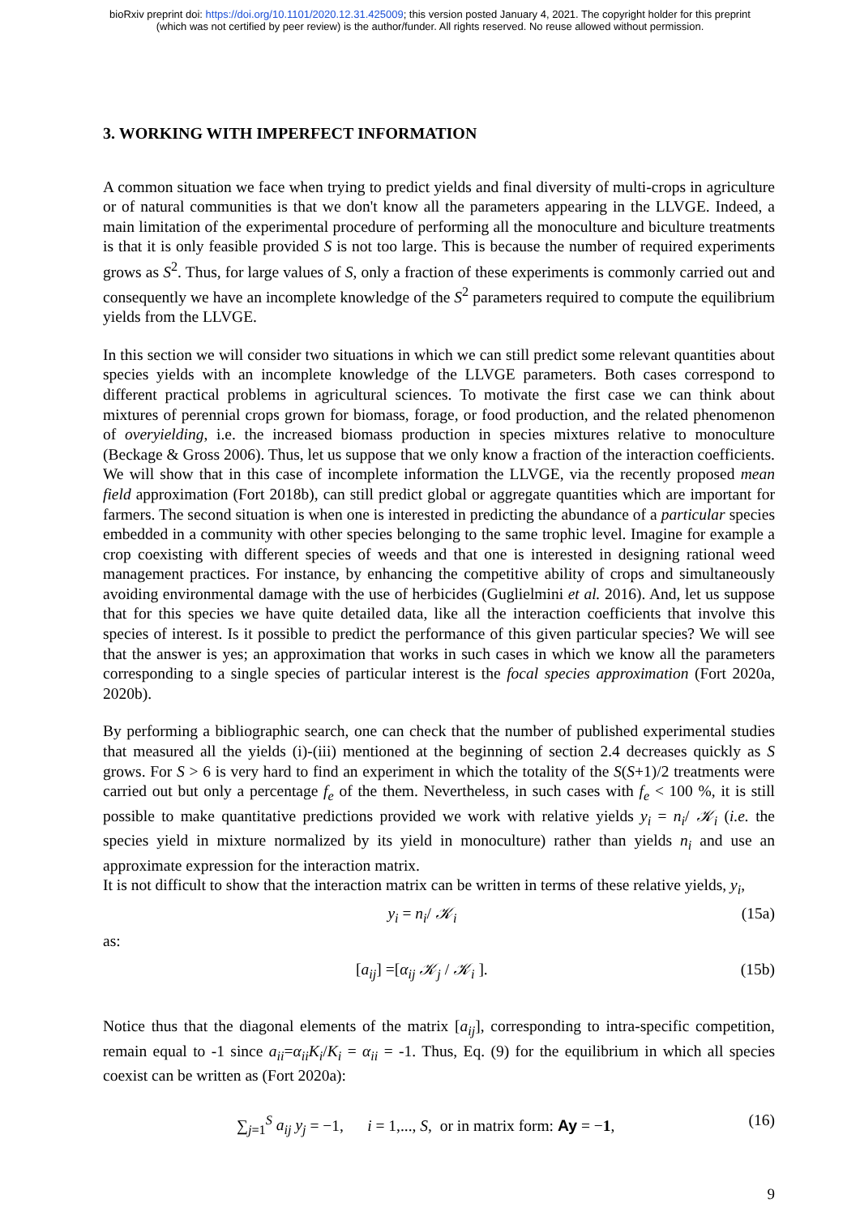bioRxiv preprint doi: https://doi.org/10.1101/2020.12.31.425009; this version posted January 4, 2021. The copyright holder for this preprint
(which was not certified by peer review) is the author/funder. All rights reserved. No reuse allowed without permission.
3. WORKING WITH IMPERFECT INFORMATION
A common situation we face when trying to predict yields and final diversity of multi-crops in agriculture or of natural communities is that we don't know all the parameters appearing in the LLVGE. Indeed, a main limitation of the experimental procedure of performing all the monoculture and biculture treatments is that it is only feasible provided S is not too large. This is because the number of required experiments grows as S<sup>2</sup>. Thus, for large values of S, only a fraction of these experiments is commonly carried out and consequently we have an incomplete knowledge of the S<sup>2</sup> parameters required to compute the equilibrium yields from the LLVGE.
In this section we will consider two situations in which we can still predict some relevant quantities about species yields with an incomplete knowledge of the LLVGE parameters. Both cases correspond to different practical problems in agricultural sciences. To motivate the first case we can think about mixtures of perennial crops grown for biomass, forage, or food production, and the related phenomenon of overyielding, i.e. the increased biomass production in species mixtures relative to monoculture (Beckage & Gross 2006). Thus, let us suppose that we only know a fraction of the interaction coefficients. We will show that in this case of incomplete information the LLVGE, via the recently proposed mean field approximation (Fort 2018b), can still predict global or aggregate quantities which are important for farmers. The second situation is when one is interested in predicting the abundance of a particular species embedded in a community with other species belonging to the same trophic level. Imagine for example a crop coexisting with different species of weeds and that one is interested in designing rational weed management practices. For instance, by enhancing the competitive ability of crops and simultaneously avoiding environmental damage with the use of herbicides (Guglielmini et al. 2016). And, let us suppose that for this species we have quite detailed data, like all the interaction coefficients that involve this species of interest. Is it possible to predict the performance of this given particular species? We will see that the answer is yes; an approximation that works in such cases in which we know all the parameters corresponding to a single species of particular interest is the focal species approximation (Fort 2020a, 2020b).
By performing a bibliographic search, one can check that the number of published experimental studies that measured all the yields (i)-(iii) mentioned at the beginning of section 2.4 decreases quickly as S grows. For S > 6 is very hard to find an experiment in which the totality of the S(S+1)/2 treatments were carried out but only a percentage f<sub>e</sub> of the them. Nevertheless, in such cases with f<sub>e</sub> < 100 %, it is still possible to make quantitative predictions provided we work with relative yields y<sub>i</sub> = n<sub>i</sub>/ 𝒦<sub>i</sub> (i.e. the species yield in mixture normalized by its yield in monoculture) rather than yields n<sub>i</sub> and use an approximate expression for the interaction matrix.
It is not difficult to show that the interaction matrix can be written in terms of these relative yields, y<sub>i</sub>,
y<sub>i</sub> = n<sub>i</sub>/ 𝒦<sub>i</sub> (15a)
as:
[a<sub>ij</sub>] =[α<sub>ij</sub> 𝒦<sub>j</sub> / 𝒦<sub>i</sub> ]. (15b)
Notice thus that the diagonal elements of the matrix [a<sub>ij</sub>], corresponding to intra-specific competition, remain equal to -1 since a<sub>ii</sub>=α<sub>ii</sub>K<sub>i</sub>/K<sub>i</sub> = α<sub>ii</sub> = -1. Thus, Eq. (9) for the equilibrium in which all species coexist can be written as (Fort 2020a):
∑<sub>j=1</sub><sup>S</sup> a<sub>ij</sub> y<sub>j</sub> = −1, i = 1,..., S, or in matrix form: Ay = −1, (16)
9